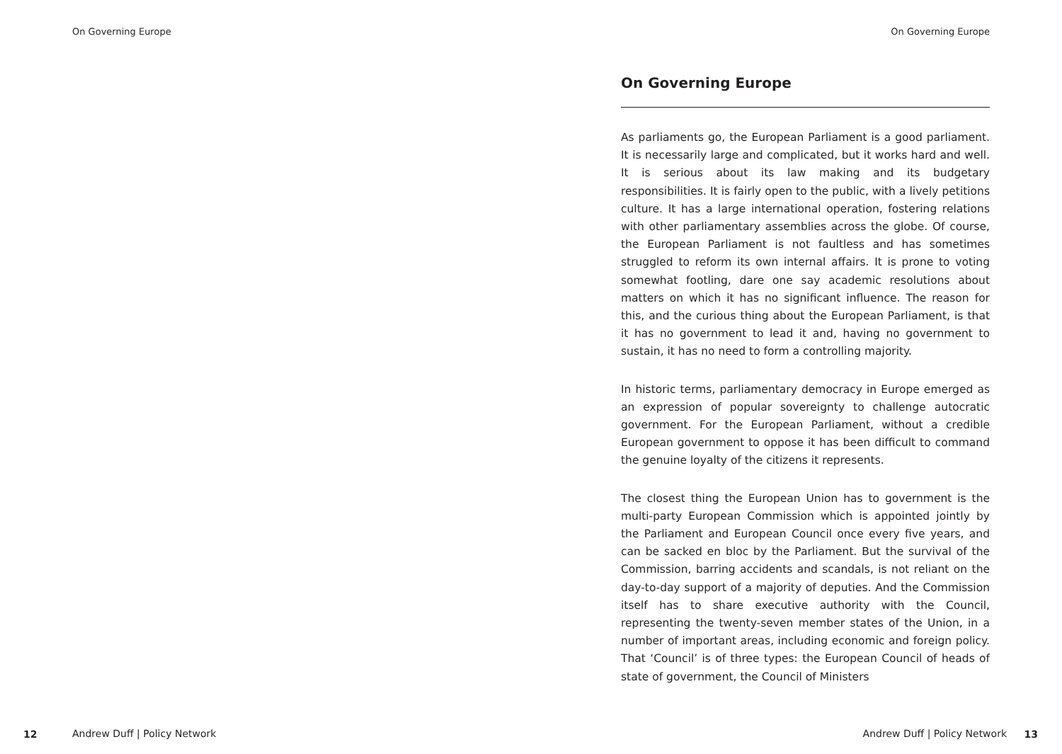On Governing Europe
12 Andrew Duff | Policy Network
On Governing Europe
Andrew Duff | Policy Network 13
On Governing Europe
As parliaments go, the European Parliament is a good parliament. It is necessarily large and complicated, but it works hard and well. It is serious about its law making and its budgetary responsibilities. It is fairly open to the public, with a lively petitions culture. It has a large international operation, fostering relations with other parliamentary assemblies across the globe. Of course, the European Parliament is not faultless and has sometimes struggled to reform its own internal affairs. It is prone to voting somewhat footling, dare one say academic resolutions about matters on which it has no significant influence. The reason for this, and the curious thing about the European Parliament, is that it has no government to lead it and, having no government to sustain, it has no need to form a controlling majority.
In historic terms, parliamentary democracy in Europe emerged as an expression of popular sovereignty to challenge autocratic government. For the European Parliament, without a credible European government to oppose it has been difficult to command the genuine loyalty of the citizens it represents.
The closest thing the European Union has to government is the multi-party European Commission which is appointed jointly by the Parliament and European Council once every five years, and can be sacked en bloc by the Parliament. But the survival of the Commission, barring accidents and scandals, is not reliant on the day-to-day support of a majority of deputies. And the Commission itself has to share executive authority with the Council, representing the twenty-seven member states of the Union, in a number of important areas, including economic and foreign policy. That ‘Council’ is of three types: the European Council of heads of state of government, the Council of Ministers